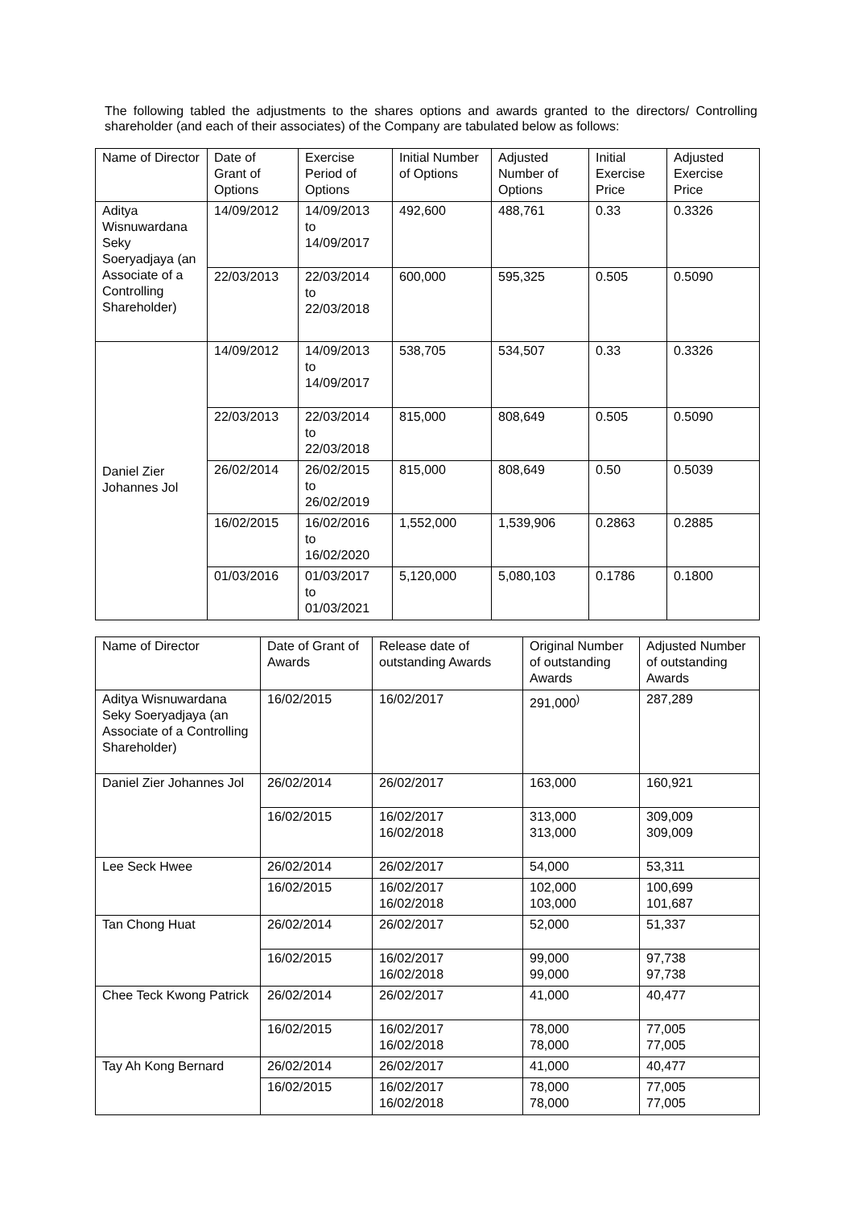The following tabled the adjustments to the shares options and awards granted to the directors/ Controlling shareholder (and each of their associates) of the Company are tabulated below as follows:
| Name of Director | Date of Grant of Options | Exercise Period of Options | Initial Number of Options | Adjusted Number of Options | Initial Exercise Price | Adjusted Exercise Price |
| --- | --- | --- | --- | --- | --- | --- |
| Aditya Wisnuwardana Seky Soeryadjaya (an Associate of a Controlling Shareholder) | 14/09/2012 | 14/09/2013 to 14/09/2017 | 492,600 | 488,761 | 0.33 | 0.3326 |
| | 22/03/2013 | 22/03/2014 to 22/03/2018 | 600,000 | 595,325 | 0.505 | 0.5090 |
| Daniel Zier Johannes Jol | 14/09/2012 | 14/09/2013 to 14/09/2017 | 538,705 | 534,507 | 0.33 | 0.3326 |
| | 22/03/2013 | 22/03/2014 to 22/03/2018 | 815,000 | 808,649 | 0.505 | 0.5090 |
| | 26/02/2014 | 26/02/2015 to 26/02/2019 | 815,000 | 808,649 | 0.50 | 0.5039 |
| | 16/02/2015 | 16/02/2016 to 16/02/2020 | 1,552,000 | 1,539,906 | 0.2863 | 0.2885 |
| | 01/03/2016 | 01/03/2017 to 01/03/2021 | 5,120,000 | 5,080,103 | 0.1786 | 0.1800 |
| Name of Director | Date of Grant of Awards | Release date of outstanding Awards | Original Number of outstanding Awards | Adjusted Number of outstanding Awards |
| --- | --- | --- | --- | --- |
| Aditya Wisnuwardana Seky Soeryadjaya (an Associate of a Controlling Shareholder) | 16/02/2015 | 16/02/2017 | 291,000<sup>)</sup> | 287,289 |
| Daniel Zier Johannes Jol | 26/02/2014 | 26/02/2017 | 163,000 | 160,921 |
| | 16/02/2015 | 16/02/2017 16/02/2018 | 313,000 313,000 | 309,009 309,009 |
| Lee Seck Hwee | 26/02/2014 | 26/02/2017 | 54,000 | 53,311 |
| | 16/02/2015 | 16/02/2017 16/02/2018 | 102,000 103,000 | 100,699 101,687 |
| Tan Chong Huat | 26/02/2014 | 26/02/2017 | 52,000 | 51,337 |
| | 16/02/2015 | 16/02/2017 16/02/2018 | 99,000 99,000 | 97,738 97,738 |
| Chee Teck Kwong Patrick | 26/02/2014 | 26/02/2017 | 41,000 | 40,477 |
| | 16/02/2015 | 16/02/2017 16/02/2018 | 78,000 78,000 | 77,005 77,005 |
| Tay Ah Kong Bernard | 26/02/2014 | 26/02/2017 | 41,000 | 40,477 |
| | 16/02/2015 | 16/02/2017 16/02/2018 | 78,000 78,000 | 77,005 77,005 |